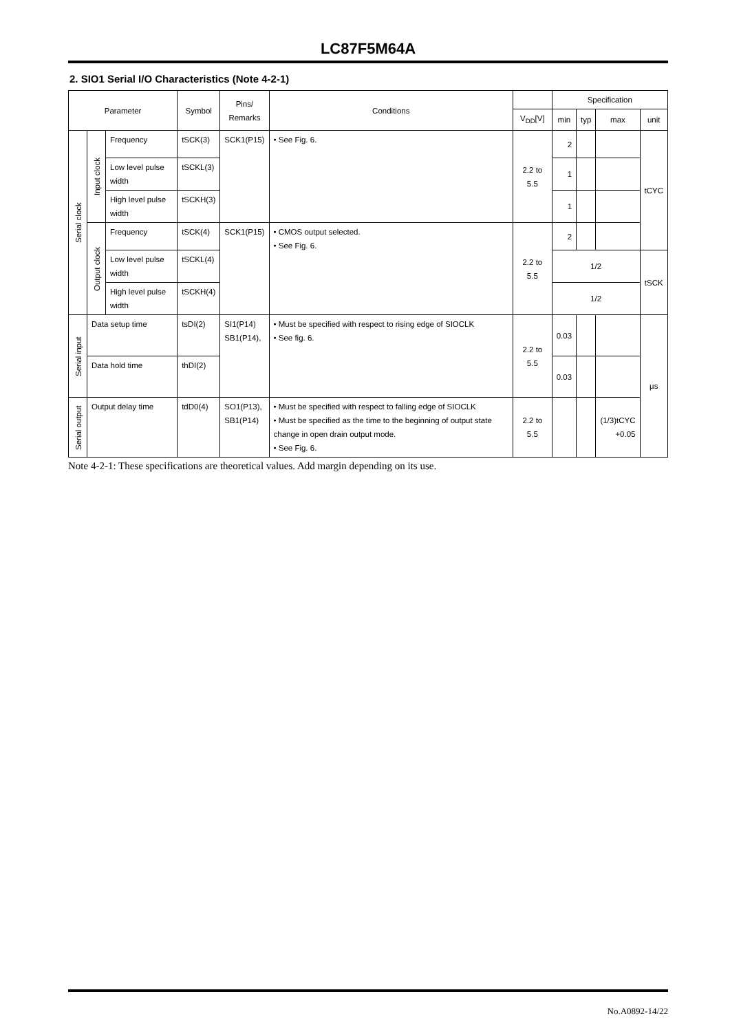LC87F5M64A
2. SIO1 Serial I/O Characteristics (Note 4-2-1)
| Parameter | | | Symbol | Pins/ Remarks | Conditions | | Specification | | | |
| --- | --- | --- | --- | --- | --- | --- | --- | --- | --- | --- |
| | | | | | | V<sub>DD</sub>[V] | min | typ | max | unit |
| Serial clock | Input clock | Frequency | tSCK(3) | SCK1(P15) | • See Fig. 6. | 2.2 to 5.5 | 2 | | | tCYC |
| | | Low level pulse width | tSCKL(3) | | | | 1 | | | |
| | | High level pulse width | tSCKH(3) | | | | 1 | | | |
| | Output clock | Frequency | tSCK(4) | SCK1(P15) | • CMOS output selected. • See Fig. 6. | 2.2 to 5.5 | 2 | | | |
| | | Low level pulse width | tSCKL(4) | | | | 1/2 | | | tSCK |
| | | High level pulse width | tSCKH(4) | | | | 1/2 | | | |
| Serial input | Data setup time | | tsDI(2) | SI1(P14) SB1(P14), | • Must be specified with respect to rising edge of SIOCLK • See fig. 6. | 2.2 to 5.5 | 0.03 | | | µs |
| | Data hold time | | thDI(2) | | | | 0.03 | | | |
| Serial output | Output delay time | | tdD0(4) | SO1(P13), SB1(P14) | • Must be specified with respect to falling edge of SIOCLK • Must be specified as the time to the beginning of output state change in open drain output mode. • See Fig. 6. | 2.2 to 5.5 | | | (1/3)tCYC +0.05 | |
Note 4-2-1: These specifications are theoretical values. Add margin depending on its use.
No.A0892-14/22